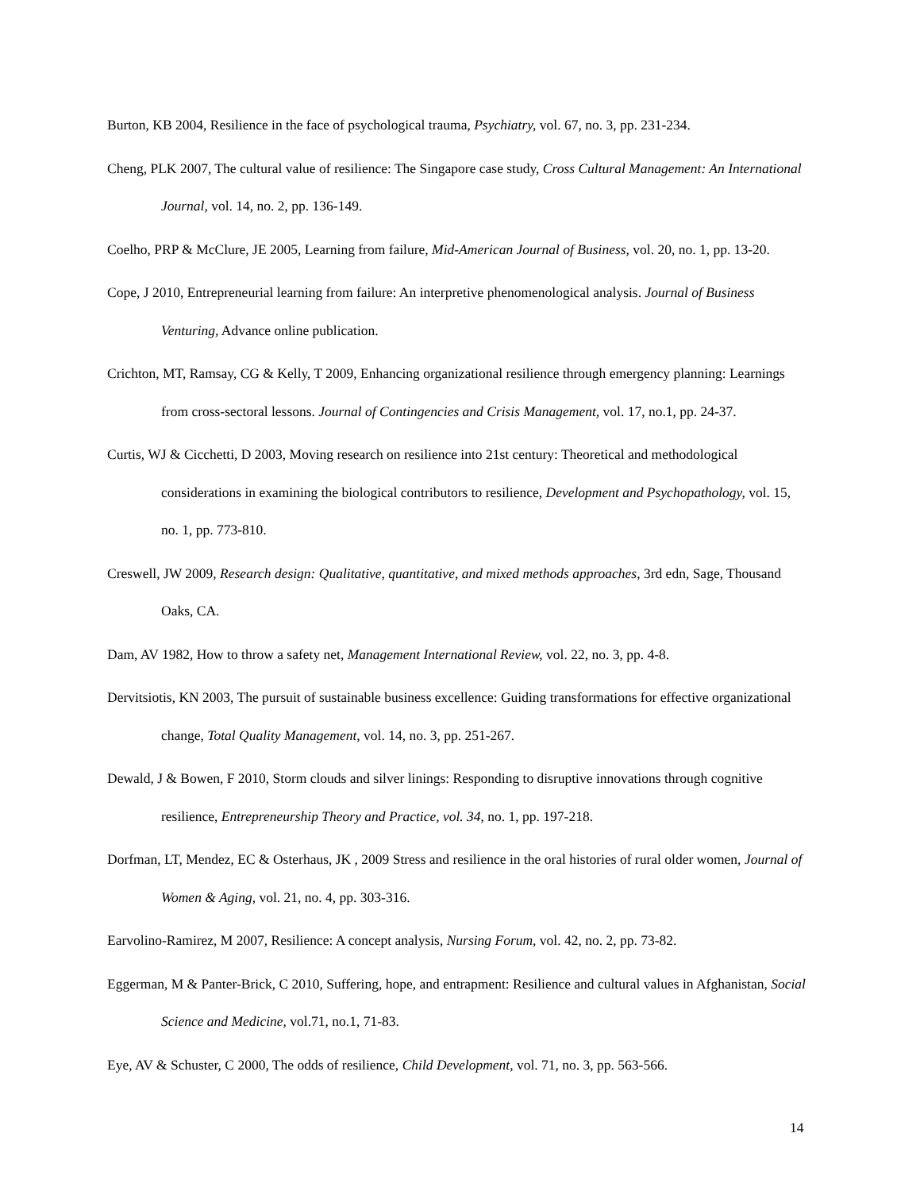Burton, KB 2004, Resilience in the face of psychological trauma, Psychiatry, vol. 67, no. 3, pp. 231-234.
Cheng, PLK 2007, The cultural value of resilience: The Singapore case study, Cross Cultural Management: An International Journal, vol. 14, no. 2, pp. 136-149.
Coelho, PRP & McClure, JE 2005, Learning from failure, Mid-American Journal of Business, vol. 20, no. 1, pp. 13-20.
Cope, J 2010, Entrepreneurial learning from failure: An interpretive phenomenological analysis. Journal of Business Venturing, Advance online publication.
Crichton, MT, Ramsay, CG & Kelly, T 2009, Enhancing organizational resilience through emergency planning: Learnings from cross-sectoral lessons. Journal of Contingencies and Crisis Management, vol. 17, no.1, pp. 24-37.
Curtis, WJ & Cicchetti, D 2003, Moving research on resilience into 21st century: Theoretical and methodological considerations in examining the biological contributors to resilience, Development and Psychopathology, vol. 15, no. 1, pp. 773-810.
Creswell, JW 2009, Research design: Qualitative, quantitative, and mixed methods approaches, 3rd edn, Sage, Thousand Oaks, CA.
Dam, AV 1982, How to throw a safety net, Management International Review, vol. 22, no. 3, pp. 4-8.
Dervitsiotis, KN 2003, The pursuit of sustainable business excellence: Guiding transformations for effective organizational change, Total Quality Management, vol. 14, no. 3, pp. 251-267.
Dewald, J & Bowen, F 2010, Storm clouds and silver linings: Responding to disruptive innovations through cognitive resilience, Entrepreneurship Theory and Practice, vol. 34, no. 1, pp. 197-218.
Dorfman, LT, Mendez, EC & Osterhaus, JK , 2009 Stress and resilience in the oral histories of rural older women, Journal of Women & Aging, vol. 21, no. 4, pp. 303-316.
Earvolino-Ramirez, M 2007, Resilience: A concept analysis, Nursing Forum, vol. 42, no. 2, pp. 73-82.
Eggerman, M & Panter-Brick, C 2010, Suffering, hope, and entrapment: Resilience and cultural values in Afghanistan, Social Science and Medicine, vol.71, no.1, 71-83.
Eye, AV & Schuster, C 2000, The odds of resilience, Child Development, vol. 71, no. 3, pp. 563-566.
14